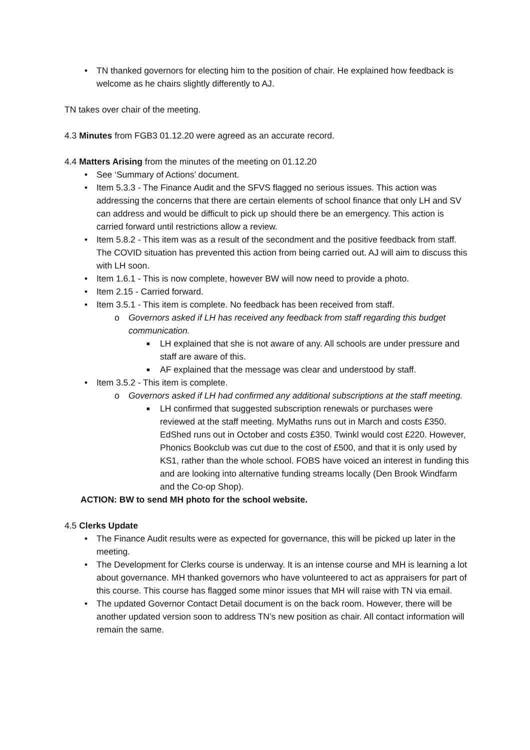• TN thanked governors for electing him to the position of chair. He explained how feedback is welcome as he chairs slightly differently to AJ.
TN takes over chair of the meeting.
4.3 Minutes from FGB3 01.12.20 were agreed as an accurate record.
4.4 Matters Arising from the minutes of the meeting on 01.12.20
• See ‘Summary of Actions’ document.
• Item 5.3.3 - The Finance Audit and the SFVS flagged no serious issues. This action was addressing the concerns that there are certain elements of school finance that only LH and SV can address and would be difficult to pick up should there be an emergency. This action is carried forward until restrictions allow a review.
• Item 5.8.2 - This item was as a result of the secondment and the positive feedback from staff. The COVID situation has prevented this action from being carried out. AJ will aim to discuss this with LH soon.
• Item 1.6.1 - This is now complete, however BW will now need to provide a photo.
• Item 2.15 - Carried forward.
• Item 3.5.1 - This item is complete. No feedback has been received from staff.
o Governors asked if LH has received any feedback from staff regarding this budget communication.
■ LH explained that she is not aware of any. All schools are under pressure and staff are aware of this.
■ AF explained that the message was clear and understood by staff.
• Item 3.5.2 - This item is complete.
o Governors asked if LH had confirmed any additional subscriptions at the staff meeting.
■ LH confirmed that suggested subscription renewals or purchases were reviewed at the staff meeting. MyMaths runs out in March and costs £350. EdShed runs out in October and costs £350. Twinkl would cost £220. However, Phonics Bookclub was cut due to the cost of £500, and that it is only used by KS1, rather than the whole school. FOBS have voiced an interest in funding this and are looking into alternative funding streams locally (Den Brook Windfarm and the Co-op Shop).
ACTION: BW to send MH photo for the school website.
4.5 Clerks Update
• The Finance Audit results were as expected for governance, this will be picked up later in the meeting.
• The Development for Clerks course is underway. It is an intense course and MH is learning a lot about governance. MH thanked governors who have volunteered to act as appraisers for part of this course. This course has flagged some minor issues that MH will raise with TN via email.
• The updated Governor Contact Detail document is on the back room. However, there will be another updated version soon to address TN’s new position as chair. All contact information will remain the same.